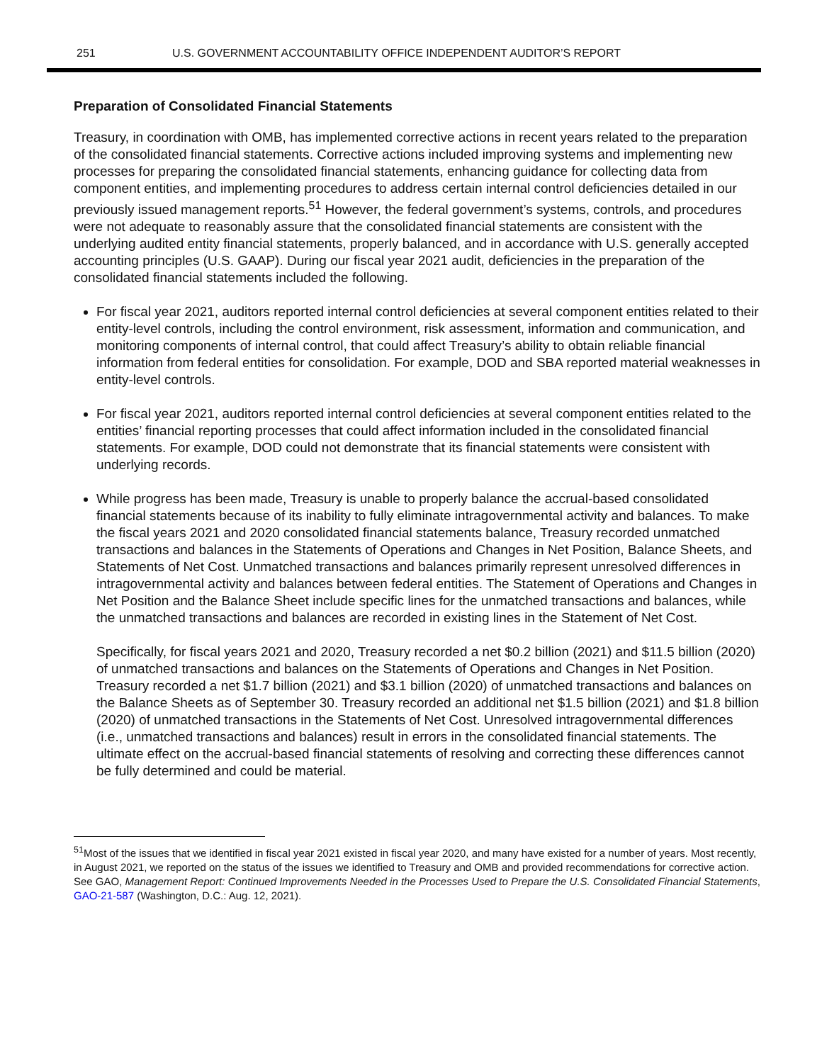251 U.S. GOVERNMENT ACCOUNTABILITY OFFICE INDEPENDENT AUDITOR’S REPORT
Preparation of Consolidated Financial Statements
Treasury, in coordination with OMB, has implemented corrective actions in recent years related to the preparation of the consolidated financial statements. Corrective actions included improving systems and implementing new processes for preparing the consolidated financial statements, enhancing guidance for collecting data from component entities, and implementing procedures to address certain internal control deficiencies detailed in our previously issued management reports.<sup>51</sup> However, the federal government’s systems, controls, and procedures were not adequate to reasonably assure that the consolidated financial statements are consistent with the underlying audited entity financial statements, properly balanced, and in accordance with U.S. generally accepted accounting principles (U.S. GAAP). During our fiscal year 2021 audit, deficiencies in the preparation of the consolidated financial statements included the following.
For fiscal year 2021, auditors reported internal control deficiencies at several component entities related to their entity-level controls, including the control environment, risk assessment, information and communication, and monitoring components of internal control, that could affect Treasury’s ability to obtain reliable financial information from federal entities for consolidation. For example, DOD and SBA reported material weaknesses in entity-level controls.
For fiscal year 2021, auditors reported internal control deficiencies at several component entities related to the entities’ financial reporting processes that could affect information included in the consolidated financial statements. For example, DOD could not demonstrate that its financial statements were consistent with underlying records.
While progress has been made, Treasury is unable to properly balance the accrual-based consolidated financial statements because of its inability to fully eliminate intragovernmental activity and balances. To make the fiscal years 2021 and 2020 consolidated financial statements balance, Treasury recorded unmatched transactions and balances in the Statements of Operations and Changes in Net Position, Balance Sheets, and Statements of Net Cost. Unmatched transactions and balances primarily represent unresolved differences in intragovernmental activity and balances between federal entities. The Statement of Operations and Changes in Net Position and the Balance Sheet include specific lines for the unmatched transactions and balances, while the unmatched transactions and balances are recorded in existing lines in the Statement of Net Cost.
Specifically, for fiscal years 2021 and 2020, Treasury recorded a net $0.2 billion (2021) and $11.5 billion (2020) of unmatched transactions and balances on the Statements of Operations and Changes in Net Position. Treasury recorded a net $1.7 billion (2021) and $3.1 billion (2020) of unmatched transactions and balances on the Balance Sheets as of September 30. Treasury recorded an additional net $1.5 billion (2021) and $1.8 billion (2020) of unmatched transactions in the Statements of Net Cost. Unresolved intragovernmental differences (i.e., unmatched transactions and balances) result in errors in the consolidated financial statements. The ultimate effect on the accrual-based financial statements of resolving and correcting these differences cannot be fully determined and could be material.
<sup>51</sup> Most of the issues that we identified in fiscal year 2021 existed in fiscal year 2020, and many have existed for a number of years. Most recently, in August 2021, we reported on the status of the issues we identified to Treasury and OMB and provided recommendations for corrective action. See GAO, Management Report: Continued Improvements Needed in the Processes Used to Prepare the U.S. Consolidated Financial Statements, GAO-21-587 (Washington, D.C.: Aug. 12, 2021).